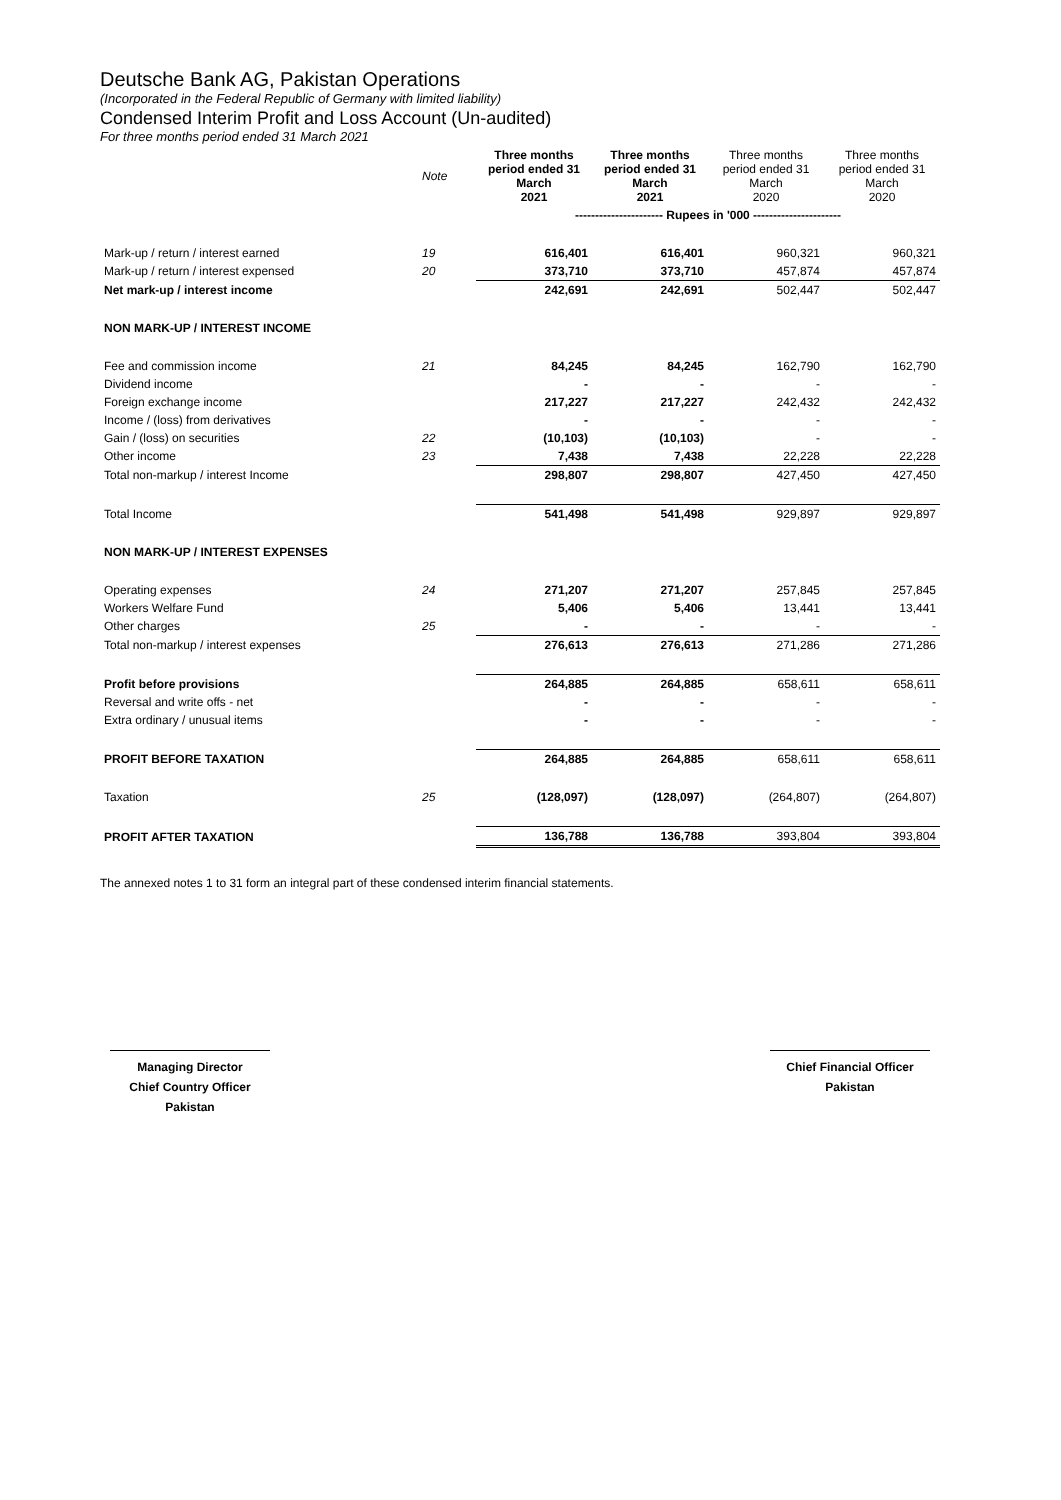Deutsche Bank AG, Pakistan Operations
(Incorporated in the Federal Republic of Germany with limited liability)
Condensed Interim Profit and Loss Account (Un-audited)
For three months period ended 31 March 2021
| | Note | Three months period ended 31 March 2021 | Three months period ended 31 March 2021 | Three months period ended 31 March 2020 | Three months period ended 31 March 2020 |
| | | ---------------------- Rupees in '000 ---------------------- | | | |
| Mark-up / return / interest earned | 19 | 616,401 | 616,401 | 960,321 | 960,321 |
| Mark-up / return / interest expensed | 20 | 373,710 | 373,710 | 457,874 | 457,874 |
| Net mark-up / interest income | | 242,691 | 242,691 | 502,447 | 502,447 |
| NON MARK-UP / INTEREST INCOME | | | | | |
| Fee and commission income | 21 | 84,245 | 84,245 | 162,790 | 162,790 |
| Dividend income | | - | - | - | - |
| Foreign exchange income | | 217,227 | 217,227 | 242,432 | 242,432 |
| Income / (loss) from derivatives | | - | - | - | - |
| Gain / (loss) on securities | 22 | (10,103) | (10,103) | - | - |
| Other income | 23 | 7,438 | 7,438 | 22,228 | 22,228 |
| Total non-markup / interest Income | | 298,807 | 298,807 | 427,450 | 427,450 |
| Total Income | | 541,498 | 541,498 | 929,897 | 929,897 |
| NON MARK-UP / INTEREST EXPENSES | | | | | |
| Operating expenses | 24 | 271,207 | 271,207 | 257,845 | 257,845 |
| Workers Welfare Fund | | 5,406 | 5,406 | 13,441 | 13,441 |
| Other charges | 25 | - | - | - | - |
| Total non-markup / interest expenses | | 276,613 | 276,613 | 271,286 | 271,286 |
| Profit before provisions | | 264,885 | 264,885 | 658,611 | 658,611 |
| Reversal and write offs - net | | - | - | - | - |
| Extra ordinary / unusual items | | - | - | - | - |
| PROFIT BEFORE TAXATION | | 264,885 | 264,885 | 658,611 | 658,611 |
| Taxation | 25 | (128,097) | (128,097) | (264,807) | (264,807) |
| PROFIT AFTER TAXATION | | 136,788 | 136,788 | 393,804 | 393,804 |
The annexed notes 1 to 31 form an integral part of these condensed interim financial statements.
Managing Director
Chief Country Officer
Pakistan
Chief Financial Officer
Pakistan